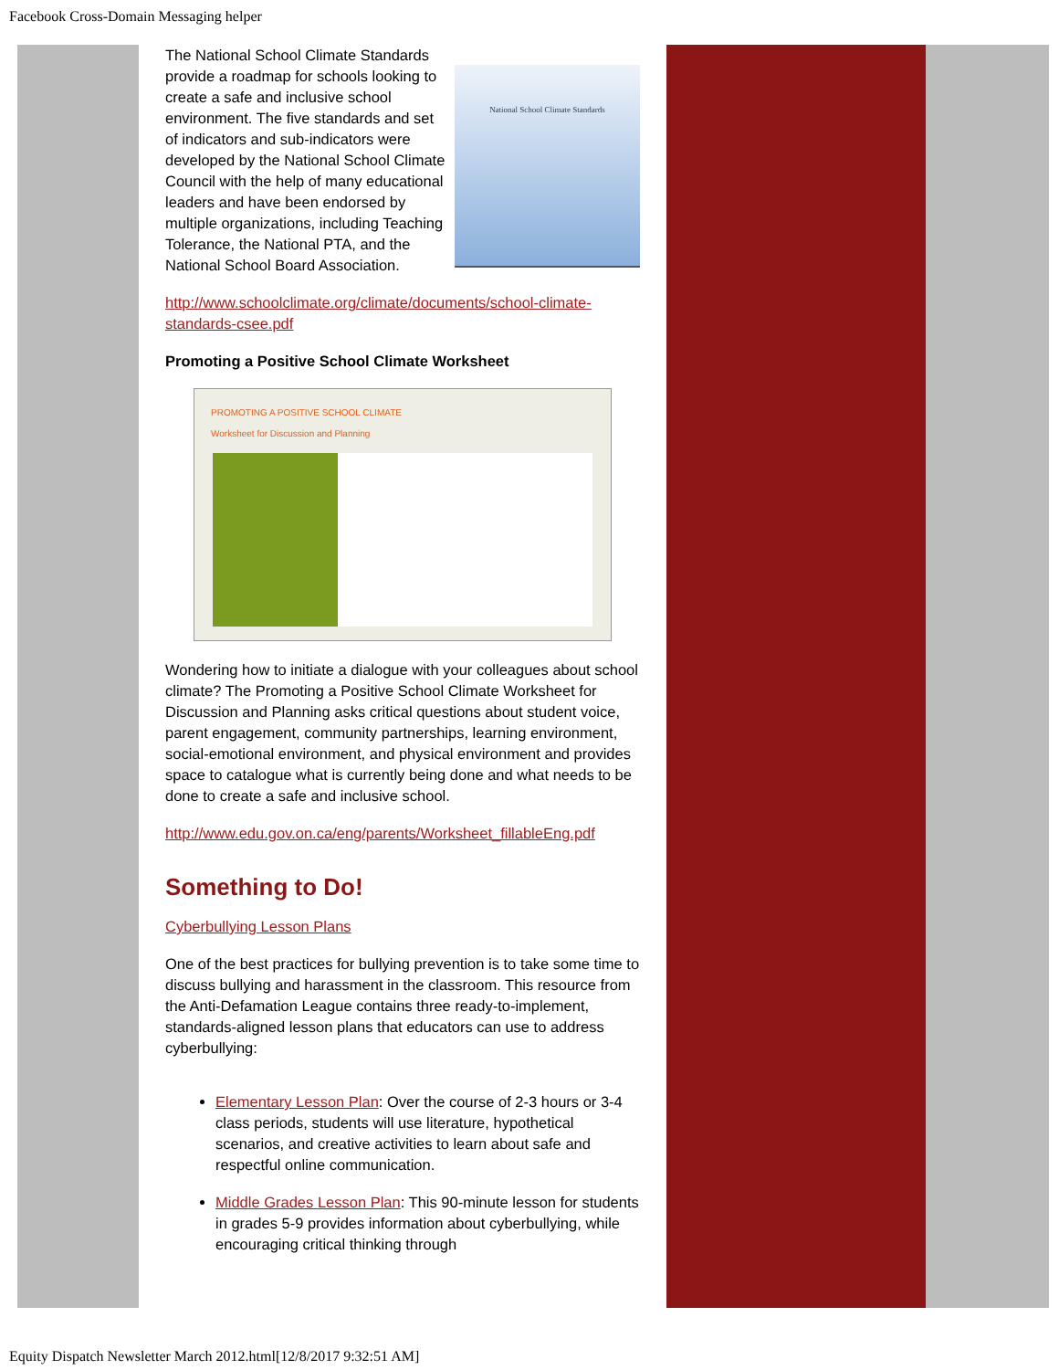Facebook Cross-Domain Messaging helper
National School Climate Standards
The National School Climate Standards provide a roadmap for schools looking to create a safe and inclusive school environment. The five standards and set of indicators and sub-indicators were developed by the National School Climate Council with the help of many educational leaders and have been endorsed by multiple organizations, including Teaching Tolerance, the National PTA, and the National School Board Association.
http://www.schoolclimate.org/climate/documents/school-climate-standards-csee.pdf
Promoting a Positive School Climate Worksheet
PROMOTING A POSITIVE SCHOOL CLIMATE
Worksheet for Discussion and Planning
Wondering how to initiate a dialogue with your colleagues about school climate? The Promoting a Positive School Climate Worksheet for Discussion and Planning asks critical questions about student voice, parent engagement, community partnerships, learning environment, social-emotional environment, and physical environment and provides space to catalogue what is currently being done and what needs to be done to create a safe and inclusive school.
http://www.edu.gov.on.ca/eng/parents/Worksheet_fillableEng.pdf
Something to Do!
Cyberbullying Lesson Plans
One of the best practices for bullying prevention is to take some time to discuss bullying and harassment in the classroom. This resource from the Anti-Defamation League contains three ready-to-implement, standards-aligned lesson plans that educators can use to address cyberbullying:
Elementary Lesson Plan: Over the course of 2-3 hours or 3-4 class periods, students will use literature, hypothetical scenarios, and creative activities to learn about safe and respectful online communication.
Middle Grades Lesson Plan: This 90-minute lesson for students in grades 5-9 provides information about cyberbullying, while encouraging critical thinking through
Equity Dispatch Newsletter March 2012.html[12/8/2017 9:32:51 AM]